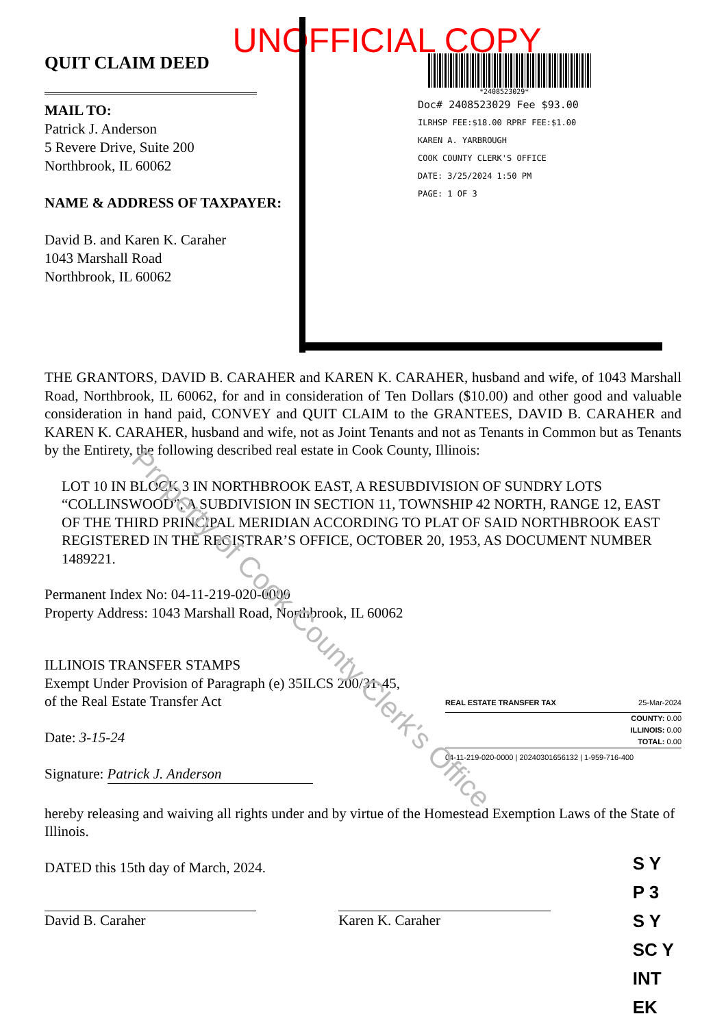UNOFFICIAL COPY
QUIT CLAIM DEED
MAIL TO:
Patrick J. Anderson
5 Revere Drive, Suite 200
Northbrook, IL 60062
NAME & ADDRESS OF TAXPAYER:
David B. and Karen K. Caraher
1043 Marshall Road
Northbrook, IL 60062
*2408523029*
Doc# 2408523029 Fee $93.00
ILRHSP FEE:$18.00 RPRF FEE:$1.00
KAREN A. YARBROUGH
COOK COUNTY CLERK'S OFFICE
DATE: 3/25/2024 1:50 PM
PAGE: 1 OF 3
THE GRANTORS, DAVID B. CARAHER and KAREN K. CARAHER, husband and wife, of 1043 Marshall Road, Northbrook, IL 60062, for and in consideration of Ten Dollars ($10.00) and other good and valuable consideration in hand paid, CONVEY and QUIT CLAIM to the GRANTEES, DAVID B. CARAHER and KAREN K. CARAHER, husband and wife, not as Joint Tenants and not as Tenants in Common but as Tenants by the Entirety, the following described real estate in Cook County, Illinois:
LOT 10 IN BLOCK 3 IN NORTHBROOK EAST, A RESUBDIVISION OF SUNDRY LOTS “COLLINSWOOD”, A SUBDIVISION IN SECTION 11, TOWNSHIP 42 NORTH, RANGE 12, EAST OF THE THIRD PRINCIPAL MERIDIAN ACCORDING TO PLAT OF SAID NORTHBROOK EAST REGISTERED IN THE REGISTRAR’S OFFICE, OCTOBER 20, 1953, AS DOCUMENT NUMBER 1489221.
Permanent Index No: 04-11-219-020-0000
Property Address: 1043 Marshall Road, Northbrook, IL 60062
ILLINOIS TRANSFER STAMPS
Exempt Under Provision of Paragraph (e) 35ILCS 200/31-45,
of the Real Estate Transfer Act
Date: 3-15-24
Signature: Patrick J. Anderson
REAL ESTATE TRANSFER TAX 25-Mar-2024
COUNTY: 0.00
ILLINOIS: 0.00
TOTAL: 0.00
04-11-219-020-0000 | 20240301656132 | 1-959-716-400
hereby releasing and waiving all rights under and by virtue of the Homestead Exemption Laws of the State of Illinois.
DATED this 15th day of March, 2024.
David B. Caraher Karen K. Caraher
S Y
P 3
S Y
SC Y
INT EK
Property of Cook County Clerk's Office